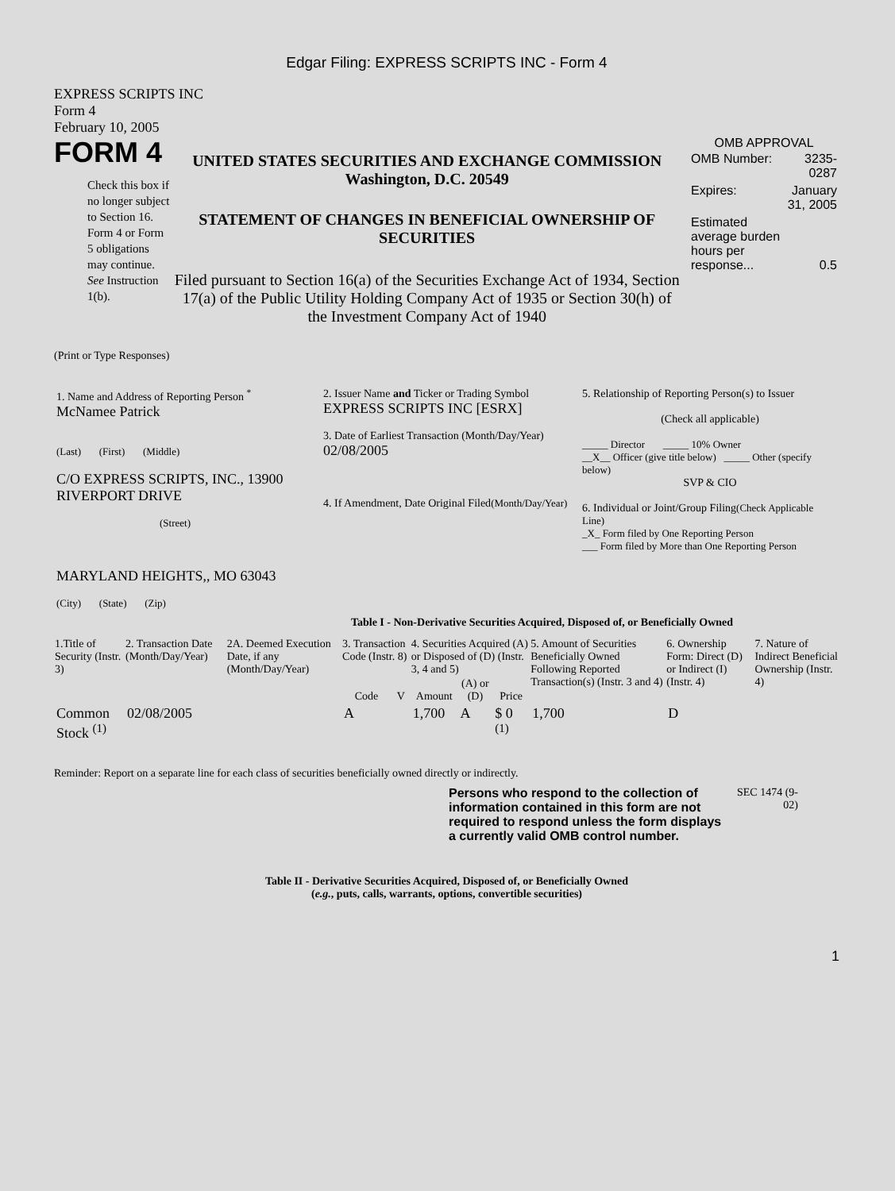Edgar Filing: EXPRESS SCRIPTS INC - Form 4
EXPRESS SCRIPTS INC
Form 4
February 10, 2005
FORM 4
Check this box if no longer subject to Section 16. Form 4 or Form 5 obligations may continue. See Instruction 1(b).
UNITED STATES SECURITIES AND EXCHANGE COMMISSION
Washington, D.C. 20549
STATEMENT OF CHANGES IN BENEFICIAL OWNERSHIP OF SECURITIES
Filed pursuant to Section 16(a) of the Securities Exchange Act of 1934, Section 17(a) of the Public Utility Holding Company Act of 1935 or Section 30(h) of the Investment Company Act of 1940
OMB APPROVAL
| OMB Number: | 3235-0287 |
| Expires: | January 31, 2005 |
| Estimated average burden hours per response... | 0.5 |
(Print or Type Responses)
| 1. Name and Address of Reporting Person <sup>*</sup> McNamee Patrick (Last) (First) (Middle) C/O EXPRESS SCRIPTS, INC., 13900 RIVERPORT DRIVE (Street) MARYLAND HEIGHTS,, MO 63043 (City) (State) (Zip) | 2. Issuer Name and Ticker or Trading Symbol EXPRESS SCRIPTS INC [ESRX] 3. Date of Earliest Transaction (Month/Day/Year) 02/08/2005 4. If Amendment, Date Original Filed (Month/Day/Year) | 5. Relationship of Reporting Person(s) to Issuer (Check all applicable) _____ Director _____ 10% Owner __X__ Officer (give title below) _____ Other (specify below) SVP & CIO 6. Individual or Joint/Group Filing (Check Applicable Line) _X_ Form filed by One Reporting Person ___ Form filed by More than One Reporting Person |
Table I - Non-Derivative Securities Acquired, Disposed of, or Beneficially Owned
| 1.Title of Security (Instr. 3) | 2. Transaction Date (Month/Day/Year) | 2A. Deemed Execution Date, if any (Month/Day/Year) | 3. Transaction Code (Instr. 8) | | 4. Securities Acquired (A) or Disposed of (D) (Instr. 3, 4 and 5) | | | 5. Amount of Securities Beneficially Owned Following Reported Transaction(s) (Instr. 3 and 4) | 6. Ownership Form: Direct (D) or Indirect (I) (Instr. 4) | 7. Nature of Indirect Beneficial Ownership (Instr. 4) |
| --- | --- | --- | --- | --- | --- | --- | --- | --- | --- | --- |
| | | | Code | V | Amount | (A) or (D) | Price | | | |
| Common Stock <sup>(1)</sup> | 02/08/2005 | | A | | 1,700 | A | $ 0 <sup>(1)</sup> | 1,700 | D | |
Reminder: Report on a separate line for each class of securities beneficially owned directly or indirectly.
Persons who respond to the collection of information contained in this form are not required to respond unless the form displays a currently valid OMB control number.
SEC 1474 (9-02)
Table II - Derivative Securities Acquired, Disposed of, or Beneficially Owned
(e.g., puts, calls, warrants, options, convertible securities)
1